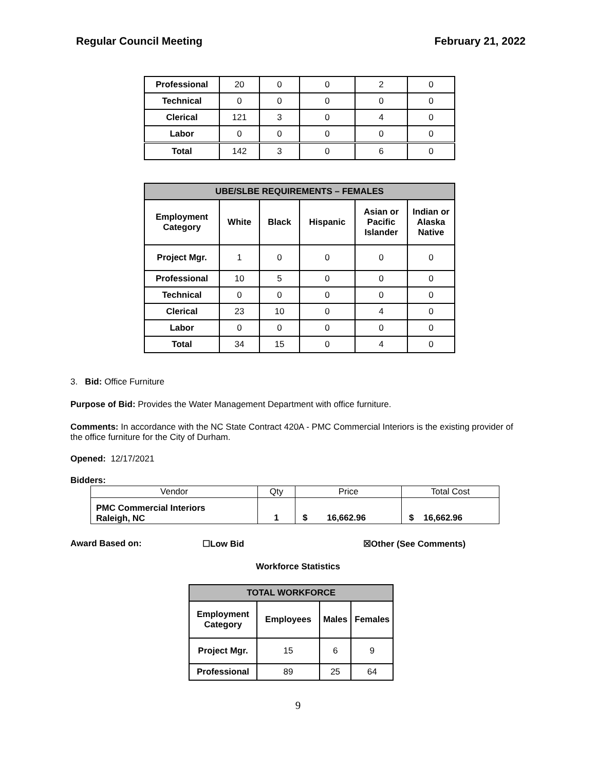Regular Council Meeting February 21, 2022
| Professional | 20 | 0 | 0 | 2 | 0 |
| Technical | 0 | 0 | 0 | 0 | 0 |
| Clerical | 121 | 3 | 0 | 4 | 0 |
| Labor | 0 | 0 | 0 | 0 | 0 |
| Total | 142 | 3 | 0 | 6 | 0 |
| UBE/SLBE REQUIREMENTS – FEMALES | | | | | |
| --- | --- | --- | --- | --- | --- |
| Employment Category | White | Black | Hispanic | Asian or Pacific Islander | Indian or Alaska Native |
| Project Mgr. | 1 | 0 | 0 | 0 | 0 |
| Professional | 10 | 5 | 0 | 0 | 0 |
| Technical | 0 | 0 | 0 | 0 | 0 |
| Clerical | 23 | 10 | 0 | 4 | 0 |
| Labor | 0 | 0 | 0 | 0 | 0 |
| Total | 34 | 15 | 0 | 4 | 0 |
3. Bid: Office Furniture
Purpose of Bid: Provides the Water Management Department with office furniture.
Comments: In accordance with the NC State Contract 420A - PMC Commercial Interiors is the existing provider of the office furniture for the City of Durham.
Opened: 12/17/2021
Bidders:
| Vendor | Qty | Price | Total Cost |
| PMC Commercial Interiors Raleigh, NC | 1 | $ 16,662.96 | $ 16,662.96 |
Award Based on: ☐Low Bid ☒Other (See Comments)
Workforce Statistics
| TOTAL WORKFORCE | | | |
| --- | --- | --- | --- |
| Employment Category | Employees | Males | Females |
| Project Mgr. | 15 | 6 | 9 |
| Professional | 89 | 25 | 64 |
9